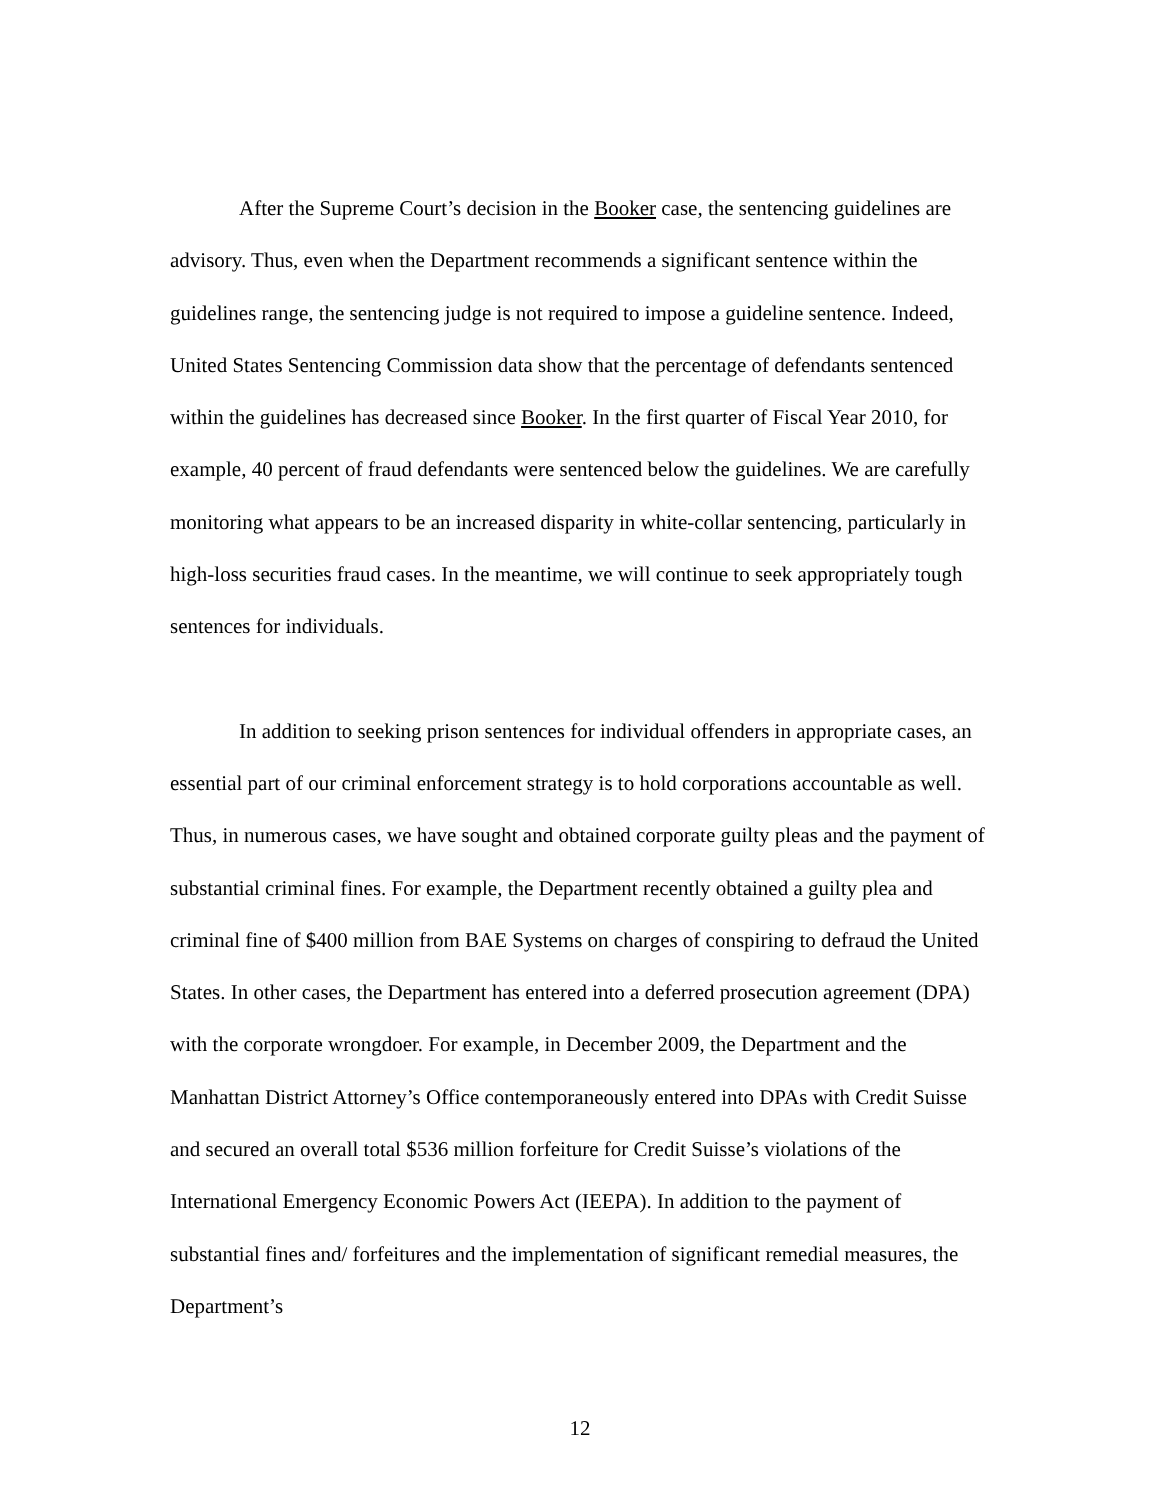After the Supreme Court’s decision in the Booker case, the sentencing guidelines are advisory. Thus, even when the Department recommends a significant sentence within the guidelines range, the sentencing judge is not required to impose a guideline sentence. Indeed, United States Sentencing Commission data show that the percentage of defendants sentenced within the guidelines has decreased since Booker. In the first quarter of Fiscal Year 2010, for example, 40 percent of fraud defendants were sentenced below the guidelines. We are carefully monitoring what appears to be an increased disparity in white-collar sentencing, particularly in high-loss securities fraud cases. In the meantime, we will continue to seek appropriately tough sentences for individuals.
In addition to seeking prison sentences for individual offenders in appropriate cases, an essential part of our criminal enforcement strategy is to hold corporations accountable as well. Thus, in numerous cases, we have sought and obtained corporate guilty pleas and the payment of substantial criminal fines. For example, the Department recently obtained a guilty plea and criminal fine of $400 million from BAE Systems on charges of conspiring to defraud the United States. In other cases, the Department has entered into a deferred prosecution agreement (DPA) with the corporate wrongdoer. For example, in December 2009, the Department and the Manhattan District Attorney’s Office contemporaneously entered into DPAs with Credit Suisse and secured an overall total $536 million forfeiture for Credit Suisse’s violations of the International Emergency Economic Powers Act (IEEPA). In addition to the payment of substantial fines and/ forfeitures and the implementation of significant remedial measures, the Department’s
12